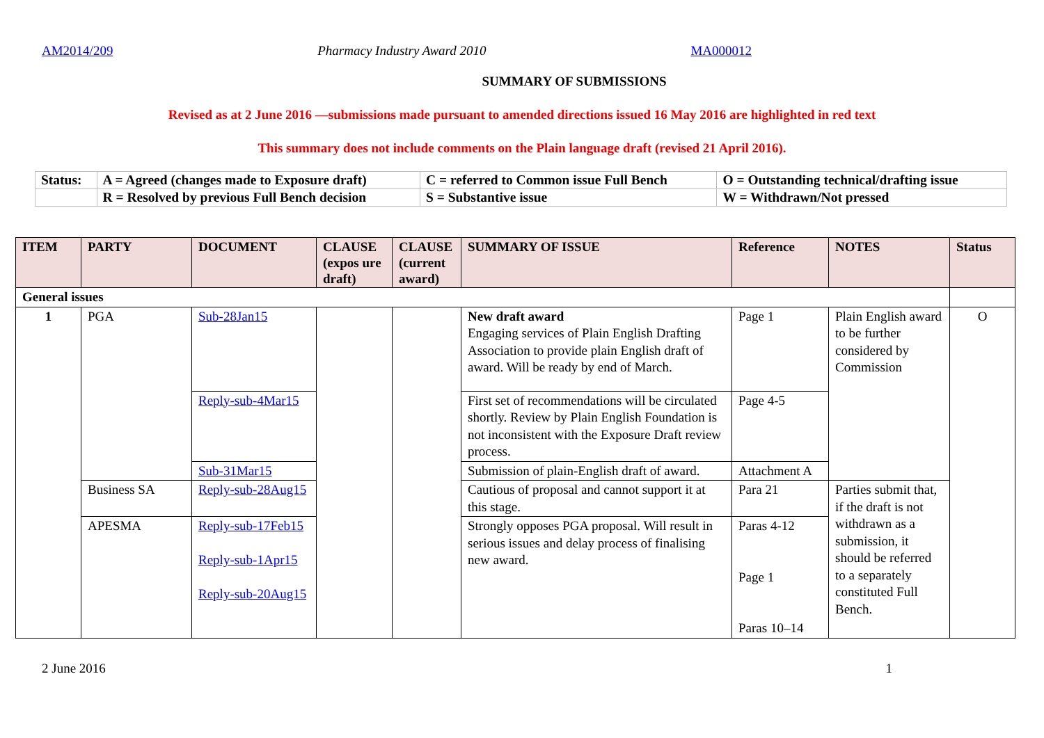AM2014/209 Pharmacy Industry Award 2010 MA000012
SUMMARY OF SUBMISSIONS
Revised as at 2 June 2016 —submissions made pursuant to amended directions issued 16 May 2016 are highlighted in red text
This summary does not include comments on the Plain language draft (revised 21 April 2016).
| Status: | A = Agreed (changes made to Exposure draft) | C = referred to Common issue Full Bench | O = Outstanding technical/drafting issue |
| | R = Resolved by previous Full Bench decision | S = Substantive issue | W = Withdrawn/Not pressed |
| ITEM | PARTY | DOCUMENT | CLAUSE (expos ure draft) | CLAUSE (current award) | SUMMARY OF ISSUE | Reference | NOTES | Status |
| --- | --- | --- | --- | --- | --- | --- | --- | --- |
| General issues | | | | | | | | |
| 1 | PGA | Sub-28Jan15 | | | New draft award Engaging services of Plain English Drafting Association to provide plain English draft of award. Will be ready by end of March. | Page 1 | Plain English award to be further considered by Commission | O |
| | | Reply-sub-4Mar15 | | | First set of recommendations will be circulated shortly. Review by Plain English Foundation is not inconsistent with the Exposure Draft review process. | Page 4-5 | | |
| | | Sub-31Mar15 | | | Submission of plain-English draft of award. | Attachment A | | |
| | Business SA | Reply-sub-28Aug15 | | | Cautious of proposal and cannot support it at this stage. | Para 21 | Parties submit that, if the draft is not withdrawn as a submission, it should be referred to a separately constituted Full Bench. | |
| | APESMA | Reply-sub-17Feb15 Reply-sub-1Apr15 Reply-sub-20Aug15 | | | Strongly opposes PGA proposal. Will result in serious issues and delay process of finalising new award. | Paras 4-12 Page 1 Paras 10–14 | | |
2 June 2016 1